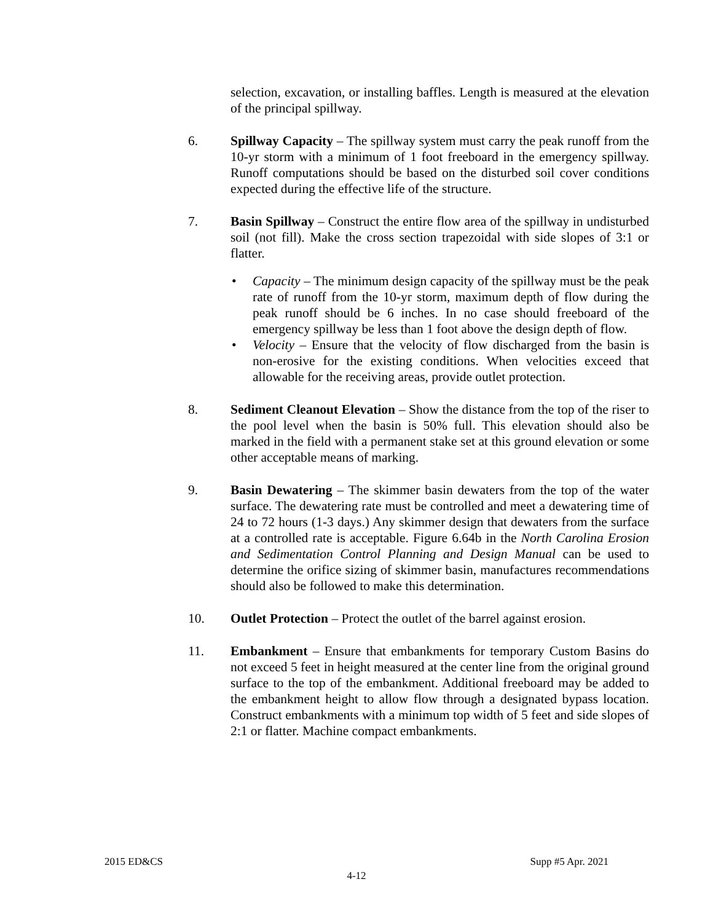selection, excavation, or installing baffles. Length is measured at the elevation of the principal spillway.
6. Spillway Capacity – The spillway system must carry the peak runoff from the 10-yr storm with a minimum of 1 foot freeboard in the emergency spillway. Runoff computations should be based on the disturbed soil cover conditions expected during the effective life of the structure.
7. Basin Spillway – Construct the entire flow area of the spillway in undisturbed soil (not fill). Make the cross section trapezoidal with side slopes of 3:1 or flatter.
• Capacity – The minimum design capacity of the spillway must be the peak rate of runoff from the 10-yr storm, maximum depth of flow during the peak runoff should be 6 inches. In no case should freeboard of the emergency spillway be less than 1 foot above the design depth of flow.
• Velocity – Ensure that the velocity of flow discharged from the basin is non-erosive for the existing conditions. When velocities exceed that allowable for the receiving areas, provide outlet protection.
8. Sediment Cleanout Elevation – Show the distance from the top of the riser to the pool level when the basin is 50% full. This elevation should also be marked in the field with a permanent stake set at this ground elevation or some other acceptable means of marking.
9. Basin Dewatering – The skimmer basin dewaters from the top of the water surface. The dewatering rate must be controlled and meet a dewatering time of 24 to 72 hours (1-3 days.) Any skimmer design that dewaters from the surface at a controlled rate is acceptable. Figure 6.64b in the North Carolina Erosion and Sedimentation Control Planning and Design Manual can be used to determine the orifice sizing of skimmer basin, manufactures recommendations should also be followed to make this determination.
10. Outlet Protection – Protect the outlet of the barrel against erosion.
11. Embankment – Ensure that embankments for temporary Custom Basins do not exceed 5 feet in height measured at the center line from the original ground surface to the top of the embankment. Additional freeboard may be added to the embankment height to allow flow through a designated bypass location. Construct embankments with a minimum top width of 5 feet and side slopes of 2:1 or flatter. Machine compact embankments.
2015 ED&CS Supp #5 Apr. 2021
4-12